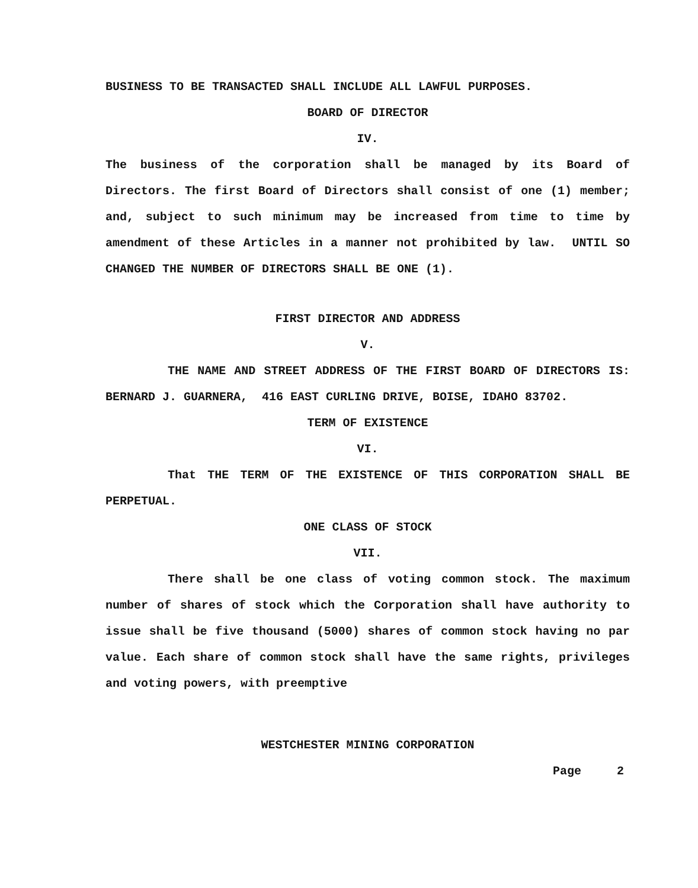BUSINESS TO BE TRANSACTED SHALL INCLUDE ALL LAWFUL PURPOSES.
BOARD OF DIRECTOR
IV.
The business of the corporation shall be managed by its Board of Directors. The first Board of Directors shall consist of one (1) member; and, subject to such minimum may be increased from time to time by amendment of these Articles in a manner not prohibited by law. UNTIL SO CHANGED THE NUMBER OF DIRECTORS SHALL BE ONE (1).
FIRST DIRECTOR AND ADDRESS
V.
THE NAME AND STREET ADDRESS OF THE FIRST BOARD OF DIRECTORS IS: BERNARD J. GUARNERA, 416 EAST CURLING DRIVE, BOISE, IDAHO 83702.
TERM OF EXISTENCE
VI.
That THE TERM OF THE EXISTENCE OF THIS CORPORATION SHALL BE PERPETUAL.
ONE CLASS OF STOCK
VII.
There shall be one class of voting common stock. The maximum number of shares of stock which the Corporation shall have authority to issue shall be five thousand (5000) shares of common stock having no par value. Each share of common stock shall have the same rights, privileges and voting powers, with preemptive
WESTCHESTER MINING CORPORATION
Page 2